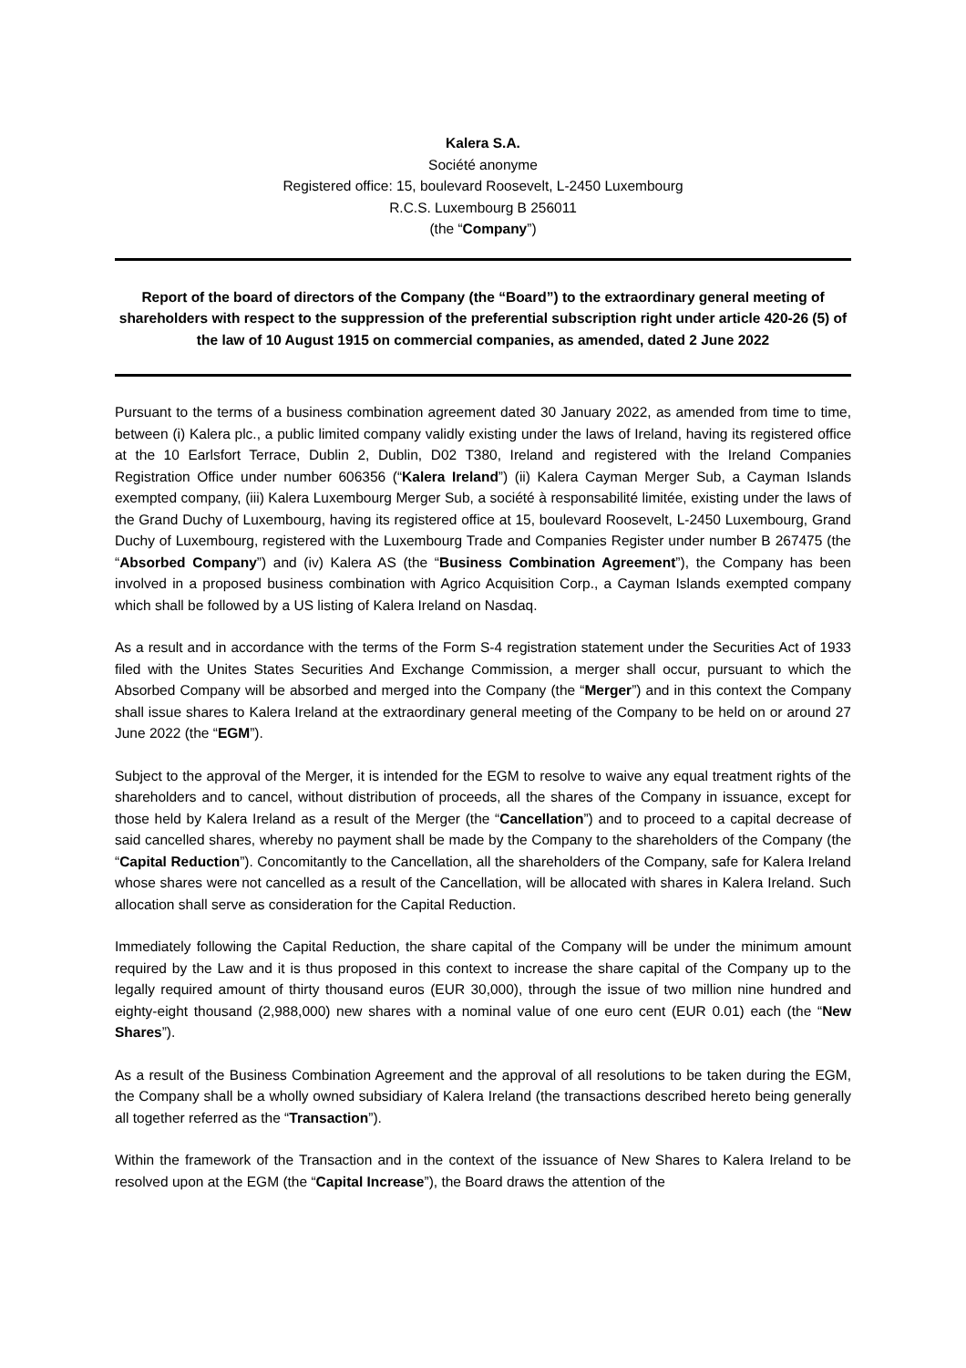Kalera S.A.
Société anonyme
Registered office: 15, boulevard Roosevelt, L-2450 Luxembourg
R.C.S. Luxembourg B 256011
(the “Company”)
Report of the board of directors of the Company (the “Board”) to the extraordinary general meeting of shareholders with respect to the suppression of the preferential subscription right under article 420-26 (5) of the law of 10 August 1915 on commercial companies, as amended, dated 2 June 2022
Pursuant to the terms of a business combination agreement dated 30 January 2022, as amended from time to time, between (i) Kalera plc., a public limited company validly existing under the laws of Ireland, having its registered office at the 10 Earlsfort Terrace, Dublin 2, Dublin, D02 T380, Ireland and registered with the Ireland Companies Registration Office under number 606356 (“Kalera Ireland”) (ii) Kalera Cayman Merger Sub, a Cayman Islands exempted company, (iii) Kalera Luxembourg Merger Sub, a société à responsabilité limitée, existing under the laws of the Grand Duchy of Luxembourg, having its registered office at 15, boulevard Roosevelt, L-2450 Luxembourg, Grand Duchy of Luxembourg, registered with the Luxembourg Trade and Companies Register under number B 267475 (the “Absorbed Company”) and (iv) Kalera AS (the “Business Combination Agreement”), the Company has been involved in a proposed business combination with Agrico Acquisition Corp., a Cayman Islands exempted company which shall be followed by a US listing of Kalera Ireland on Nasdaq.
As a result and in accordance with the terms of the Form S-4 registration statement under the Securities Act of 1933 filed with the Unites States Securities And Exchange Commission, a merger shall occur, pursuant to which the Absorbed Company will be absorbed and merged into the Company (the “Merger”) and in this context the Company shall issue shares to Kalera Ireland at the extraordinary general meeting of the Company to be held on or around 27 June 2022 (the “EGM”).
Subject to the approval of the Merger, it is intended for the EGM to resolve to waive any equal treatment rights of the shareholders and to cancel, without distribution of proceeds, all the shares of the Company in issuance, except for those held by Kalera Ireland as a result of the Merger (the “Cancellation”) and to proceed to a capital decrease of said cancelled shares, whereby no payment shall be made by the Company to the shareholders of the Company (the “Capital Reduction”). Concomitantly to the Cancellation, all the shareholders of the Company, safe for Kalera Ireland whose shares were not cancelled as a result of the Cancellation, will be allocated with shares in Kalera Ireland. Such allocation shall serve as consideration for the Capital Reduction.
Immediately following the Capital Reduction, the share capital of the Company will be under the minimum amount required by the Law and it is thus proposed in this context to increase the share capital of the Company up to the legally required amount of thirty thousand euros (EUR 30,000), through the issue of two million nine hundred and eighty-eight thousand (2,988,000) new shares with a nominal value of one euro cent (EUR 0.01) each (the “New Shares”).
As a result of the Business Combination Agreement and the approval of all resolutions to be taken during the EGM, the Company shall be a wholly owned subsidiary of Kalera Ireland (the transactions described hereto being generally all together referred as the “Transaction”).
Within the framework of the Transaction and in the context of the issuance of New Shares to Kalera Ireland to be resolved upon at the EGM (the “Capital Increase”), the Board draws the attention of the